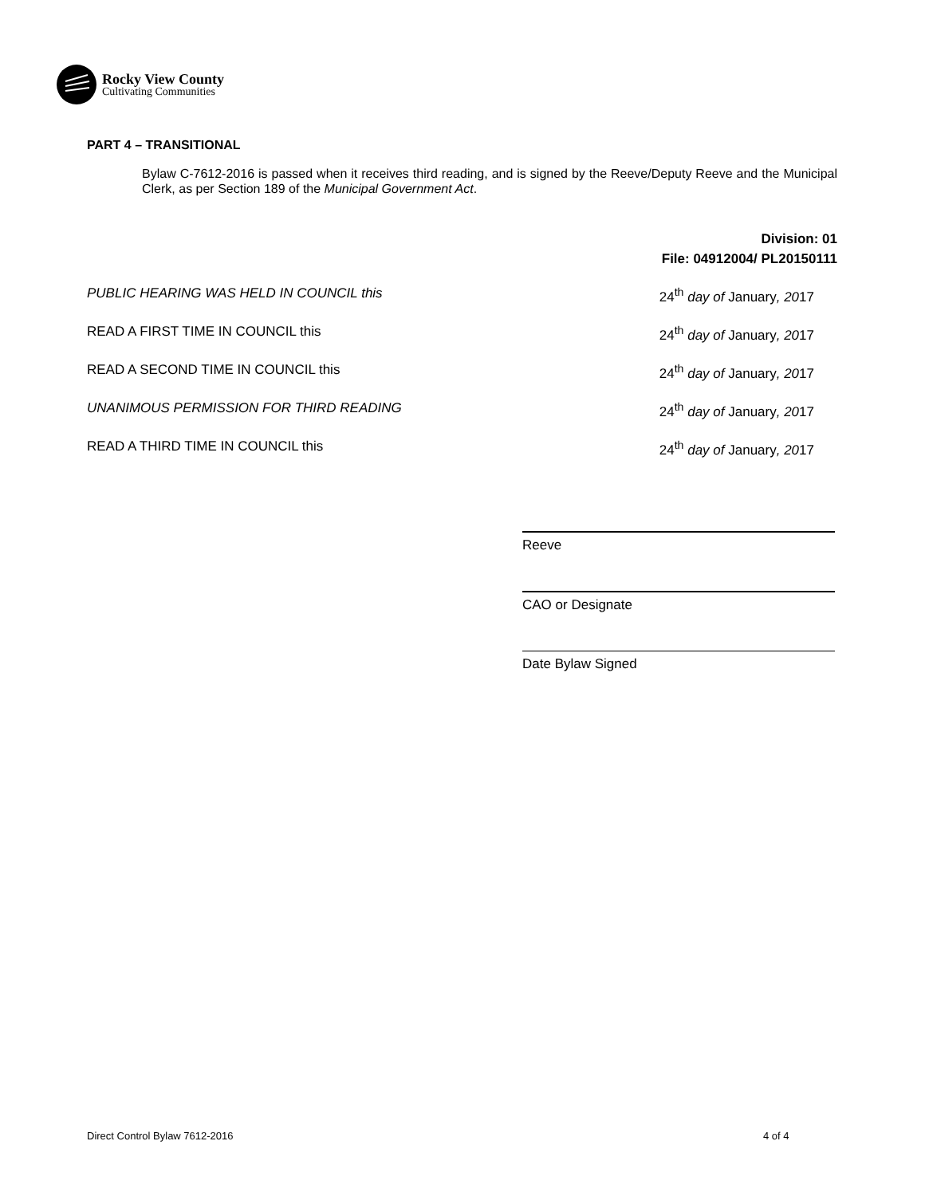Rocky View County
Cultivating Communities
PART 4 – TRANSITIONAL
Bylaw C-7612-2016 is passed when it receives third reading, and is signed by the Reeve/Deputy Reeve and the Municipal Clerk, as per Section 189 of the Municipal Government Act.
Division: 01
File: 04912004/ PL20150111
PUBLIC HEARING WAS HELD IN COUNCIL this 24<sup>th</sup> day of January, 2017
READ A FIRST TIME IN COUNCIL this 24<sup>th</sup> day of January, 2017
READ A SECOND TIME IN COUNCIL this 24<sup>th</sup> day of January, 2017
UNANIMOUS PERMISSION FOR THIRD READING 24<sup>th</sup> day of January, 2017
READ A THIRD TIME IN COUNCIL this 24<sup>th</sup> day of January, 2017
Reeve
CAO or Designate
Date Bylaw Signed
Direct Control Bylaw 7612-2016 4 of 4